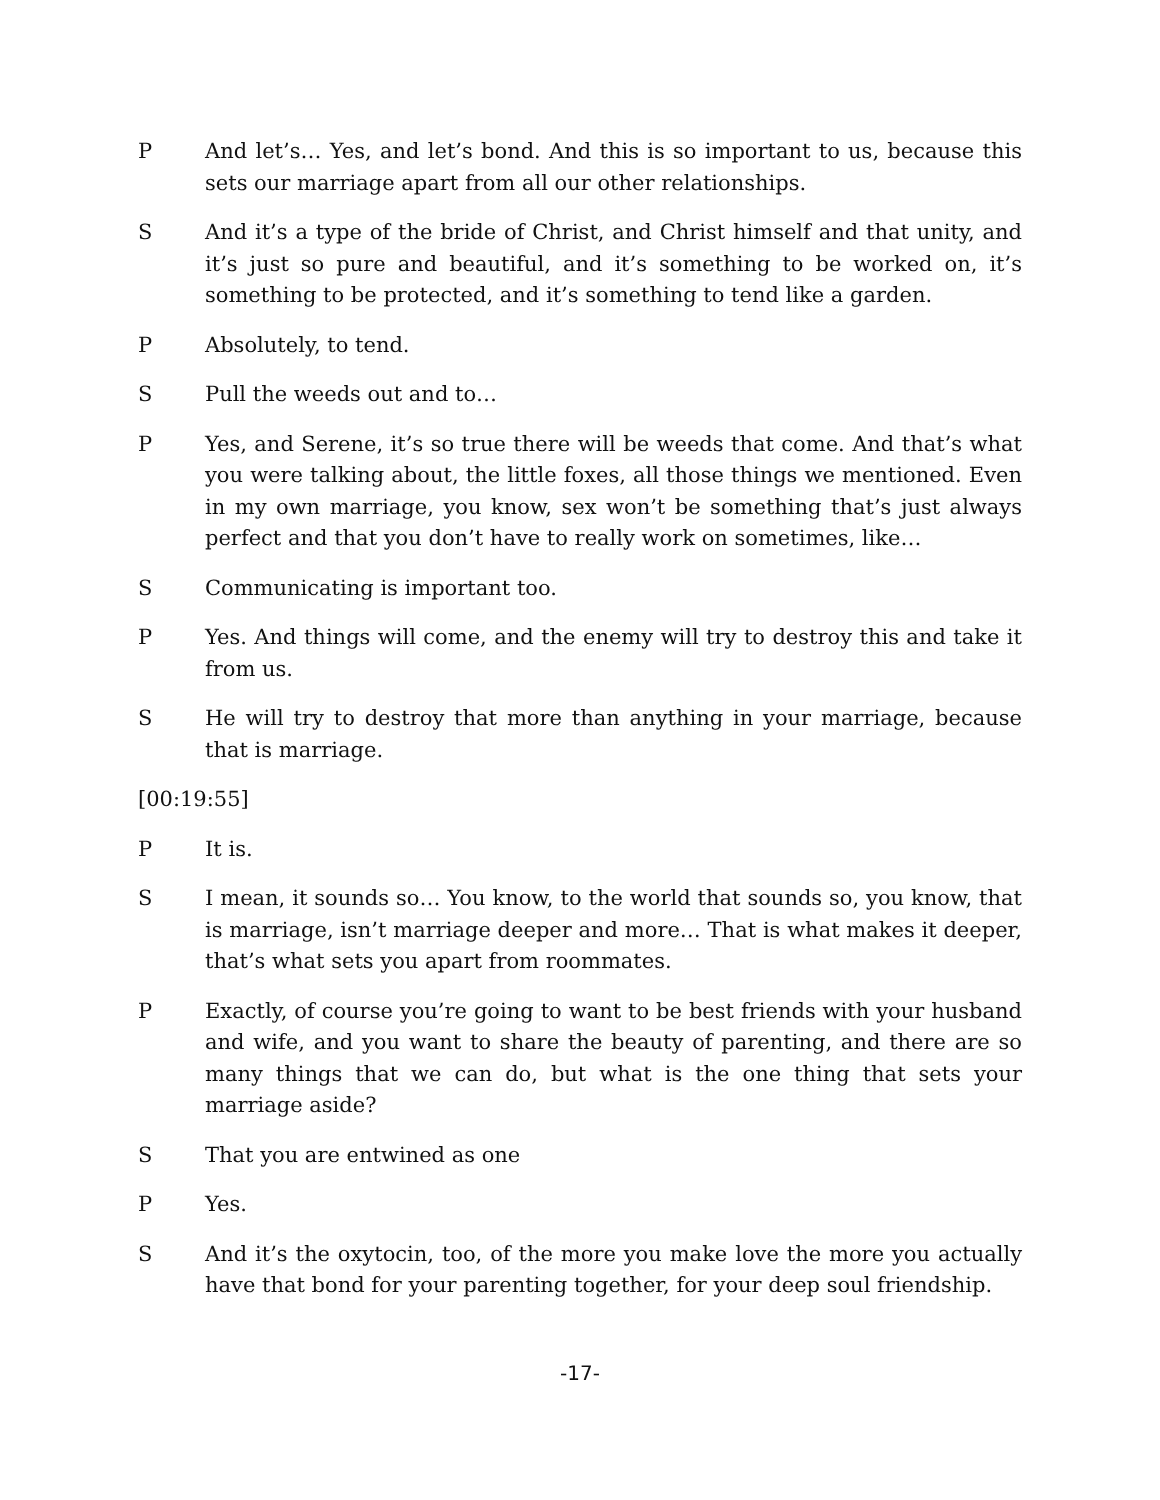P And let’s… Yes, and let’s bond. And this is so important to us, because this sets our marriage apart from all our other relationships.
S And it’s a type of the bride of Christ, and Christ himself and that unity, and it’s just so pure and beautiful, and it’s something to be worked on, it’s something to be protected, and it’s something to tend like a garden.
P Absolutely, to tend.
S Pull the weeds out and to…
P Yes, and Serene, it’s so true there will be weeds that come. And that’s what you were talking about, the little foxes, all those things we mentioned. Even in my own marriage, you know, sex won’t be something that’s just always perfect and that you don’t have to really work on sometimes, like…
S Communicating is important too.
P Yes. And things will come, and the enemy will try to destroy this and take it from us.
S He will try to destroy that more than anything in your marriage, because that is marriage.
[00:19:55]
P It is.
S I mean, it sounds so… You know, to the world that sounds so, you know, that is marriage, isn’t marriage deeper and more… That is what makes it deeper, that’s what sets you apart from roommates.
P Exactly, of course you’re going to want to be best friends with your husband and wife, and you want to share the beauty of parenting, and there are so many things that we can do, but what is the one thing that sets your marriage aside?
S That you are entwined as one
P Yes.
S And it’s the oxytocin, too, of the more you make love the more you actually have that bond for your parenting together, for your deep soul friendship.
-17-